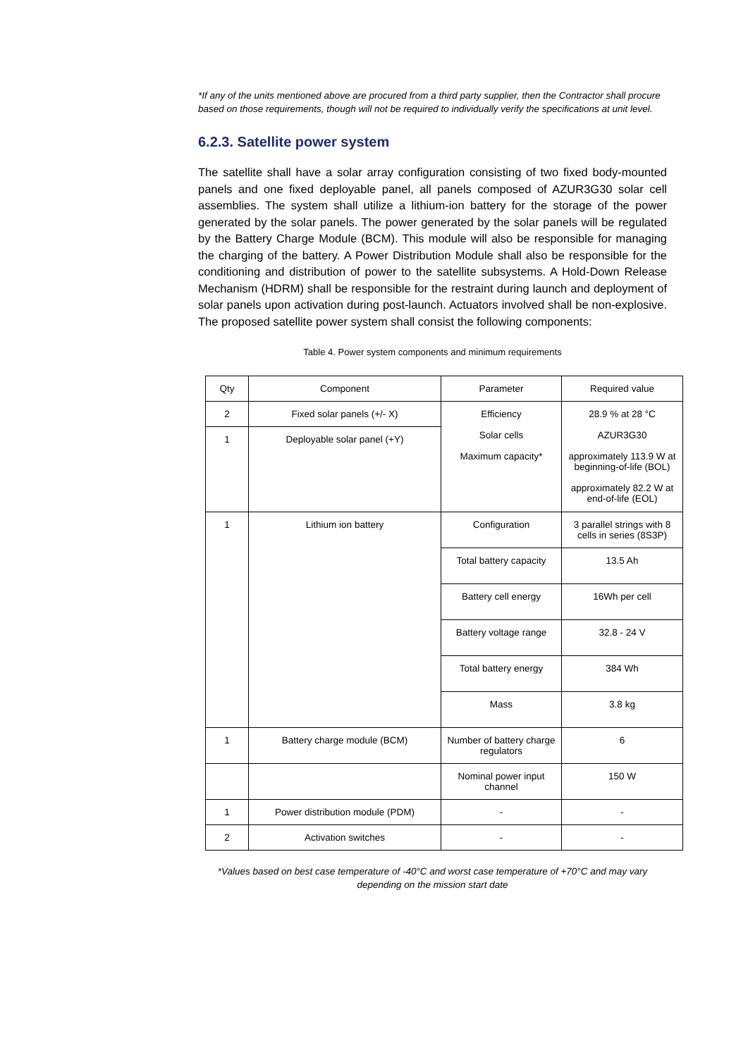*If any of the units mentioned above are procured from a third party supplier, then the Contractor shall procure based on those requirements, though will not be required to individually verify the specifications at unit level.
6.2.3. Satellite power system
The satellite shall have a solar array configuration consisting of two fixed body-mounted panels and one fixed deployable panel, all panels composed of AZUR3G30 solar cell assemblies. The system shall utilize a lithium-ion battery for the storage of the power generated by the solar panels. The power generated by the solar panels will be regulated by the Battery Charge Module (BCM). This module will also be responsible for managing the charging of the battery. A Power Distribution Module shall also be responsible for the conditioning and distribution of power to the satellite subsystems. A Hold-Down Release Mechanism (HDRM) shall be responsible for the restraint during launch and deployment of solar panels upon activation during post-launch. Actuators involved shall be non-explosive. The proposed satellite power system shall consist the following components:
Table 4. Power system components and minimum requirements
| Qty | Component | Parameter | Required value |
| --- | --- | --- | --- |
| 2 | Fixed solar panels (+/- X) | Efficiency Solar cells Maximum capacity* | 28.9 % at 28 °C AZUR3G30 approximately 113.9 W at beginning-of-life (BOL) approximately 82.2 W at end-of-life (EOL) |
| 1 | Deployable solar panel (+Y) | | |
| 1 | Lithium ion battery | Configuration | 3 parallel strings with 8 cells in series (8S3P) |
| | | Total battery capacity | 13.5 Ah |
| | | Battery cell energy | 16Wh per cell |
| | | Battery voltage range | 32.8 - 24 V |
| | | Total battery energy | 384 Wh |
| | | Mass | 3.8 kg |
| 1 | Battery charge module (BCM) | Number of battery charge regulators | 6 |
| | | Nominal power input channel | 150 W |
| 1 | Power distribution module (PDM) | - | - |
| 2 | Activation switches | - | - |
*Values based on best case temperature of -40°C and worst case temperature of +70°C and may vary
depending on the mission start date